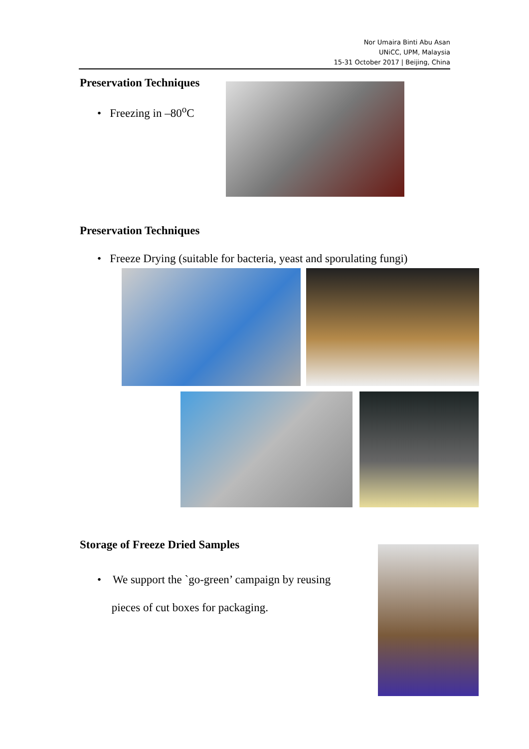Nor Umaira Binti Abu Asan
UNiCC, UPM, Malaysia
15-31 October 2017 | Beijing, China
Preservation Techniques
• Freezing in –80<sup>o</sup>C
Preservation Techniques
• Freeze Drying (suitable for bacteria, yeast and sporulating fungi)
Storage of Freeze Dried Samples
• We support the `go-green’ campaign by reusing
pieces of cut boxes for packaging.